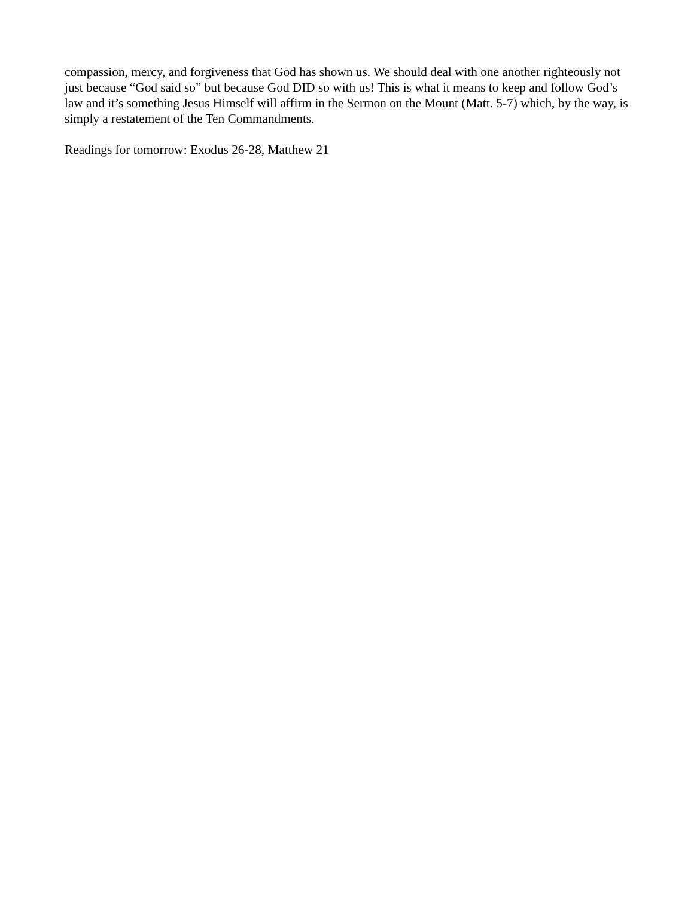compassion, mercy, and forgiveness that God has shown us. We should deal with one another righteously not just because “God said so” but because God DID so with us! This is what it means to keep and follow God’s law and it’s something Jesus Himself will affirm in the Sermon on the Mount (Matt. 5-7) which, by the way, is simply a restatement of the Ten Commandments.
Readings for tomorrow: Exodus 26-28, Matthew 21